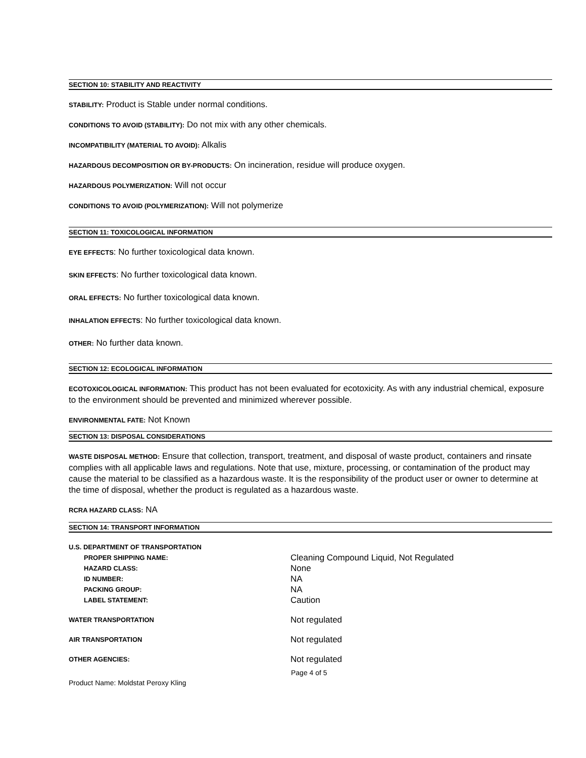SECTION 10: STABILITY AND REACTIVITY
STABILITY: Product is Stable under normal conditions.
CONDITIONS TO AVOID (STABILITY): Do not mix with any other chemicals.
INCOMPATIBILITY (MATERIAL TO AVOID): Alkalis
HAZARDOUS DECOMPOSITION OR BY-PRODUCTS: On incineration, residue will produce oxygen.
HAZARDOUS POLYMERIZATION: Will not occur
CONDITIONS TO AVOID (POLYMERIZATION): Will not polymerize
SECTION 11: TOXICOLOGICAL INFORMATION
EYE EFFECTS: No further toxicological data known.
SKIN EFFECTS: No further toxicological data known.
ORAL EFFECTS: No further toxicological data known.
INHALATION EFFECTS: No further toxicological data known.
OTHER: No further data known.
SECTION 12: ECOLOGICAL INFORMATION
ECOTOXICOLOGICAL INFORMATION: This product has not been evaluated for ecotoxicity. As with any industrial chemical, exposure to the environment should be prevented and minimized wherever possible.
ENVIRONMENTAL FATE: Not Known
SECTION 13: DISPOSAL CONSIDERATIONS
WASTE DISPOSAL METHOD: Ensure that collection, transport, treatment, and disposal of waste product, containers and rinsate complies with all applicable laws and regulations. Note that use, mixture, processing, or contamination of the product may cause the material to be classified as a hazardous waste. It is the responsibility of the product user or owner to determine at the time of disposal, whether the product is regulated as a hazardous waste.
RCRA HAZARD CLASS: NA
SECTION 14: TRANSPORT INFORMATION
| U.S. DEPARTMENT OF TRANSPORTATION | |
| PROPER SHIPPING NAME: | Cleaning Compound Liquid, Not Regulated |
| HAZARD CLASS: | None |
| ID NUMBER: | NA |
| PACKING GROUP: | NA |
| LABEL STATEMENT: | Caution |
| WATER TRANSPORTATION | Not regulated |
| AIR TRANSPORTATION | Not regulated |
| OTHER AGENCIES: | Not regulated |
Page 4 of 5
Product Name: Moldstat Peroxy Kling